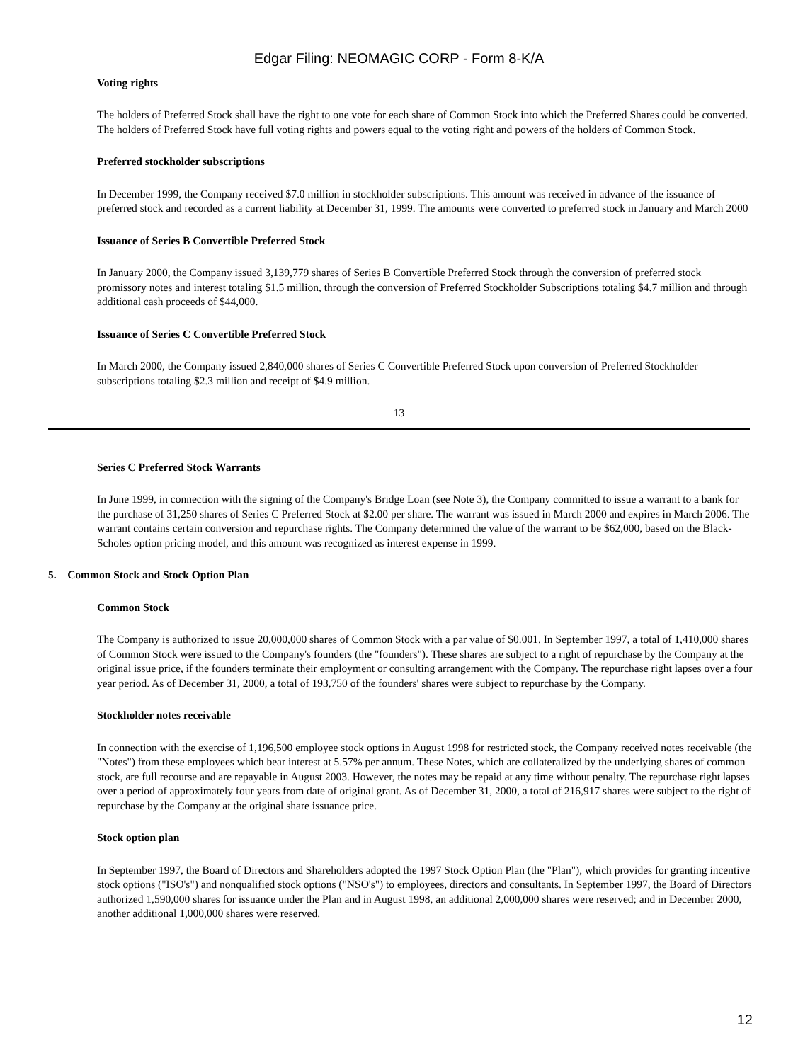Edgar Filing: NEOMAGIC CORP - Form 8-K/A
Voting rights
The holders of Preferred Stock shall have the right to one vote for each share of Common Stock into which the Preferred Shares could be converted. The holders of Preferred Stock have full voting rights and powers equal to the voting right and powers of the holders of Common Stock.
Preferred stockholder subscriptions
In December 1999, the Company received $7.0 million in stockholder subscriptions. This amount was received in advance of the issuance of preferred stock and recorded as a current liability at December 31, 1999. The amounts were converted to preferred stock in January and March 2000
Issuance of Series B Convertible Preferred Stock
In January 2000, the Company issued 3,139,779 shares of Series B Convertible Preferred Stock through the conversion of preferred stock promissory notes and interest totaling $1.5 million, through the conversion of Preferred Stockholder Subscriptions totaling $4.7 million and through additional cash proceeds of $44,000.
Issuance of Series C Convertible Preferred Stock
In March 2000, the Company issued 2,840,000 shares of Series C Convertible Preferred Stock upon conversion of Preferred Stockholder subscriptions totaling $2.3 million and receipt of $4.9 million.
13
Series C Preferred Stock Warrants
In June 1999, in connection with the signing of the Company's Bridge Loan (see Note 3), the Company committed to issue a warrant to a bank for the purchase of 31,250 shares of Series C Preferred Stock at $2.00 per share. The warrant was issued in March 2000 and expires in March 2006. The warrant contains certain conversion and repurchase rights. The Company determined the value of the warrant to be $62,000, based on the Black-Scholes option pricing model, and this amount was recognized as interest expense in 1999.
5. Common Stock and Stock Option Plan
Common Stock
The Company is authorized to issue 20,000,000 shares of Common Stock with a par value of $0.001. In September 1997, a total of 1,410,000 shares of Common Stock were issued to the Company's founders (the "founders"). These shares are subject to a right of repurchase by the Company at the original issue price, if the founders terminate their employment or consulting arrangement with the Company. The repurchase right lapses over a four year period. As of December 31, 2000, a total of 193,750 of the founders' shares were subject to repurchase by the Company.
Stockholder notes receivable
In connection with the exercise of 1,196,500 employee stock options in August 1998 for restricted stock, the Company received notes receivable (the "Notes") from these employees which bear interest at 5.57% per annum. These Notes, which are collateralized by the underlying shares of common stock, are full recourse and are repayable in August 2003. However, the notes may be repaid at any time without penalty. The repurchase right lapses over a period of approximately four years from date of original grant. As of December 31, 2000, a total of 216,917 shares were subject to the right of repurchase by the Company at the original share issuance price.
Stock option plan
In September 1997, the Board of Directors and Shareholders adopted the 1997 Stock Option Plan (the "Plan"), which provides for granting incentive stock options ("ISO's") and nonqualified stock options ("NSO's") to employees, directors and consultants. In September 1997, the Board of Directors authorized 1,590,000 shares for issuance under the Plan and in August 1998, an additional 2,000,000 shares were reserved; and in December 2000, another additional 1,000,000 shares were reserved.
12